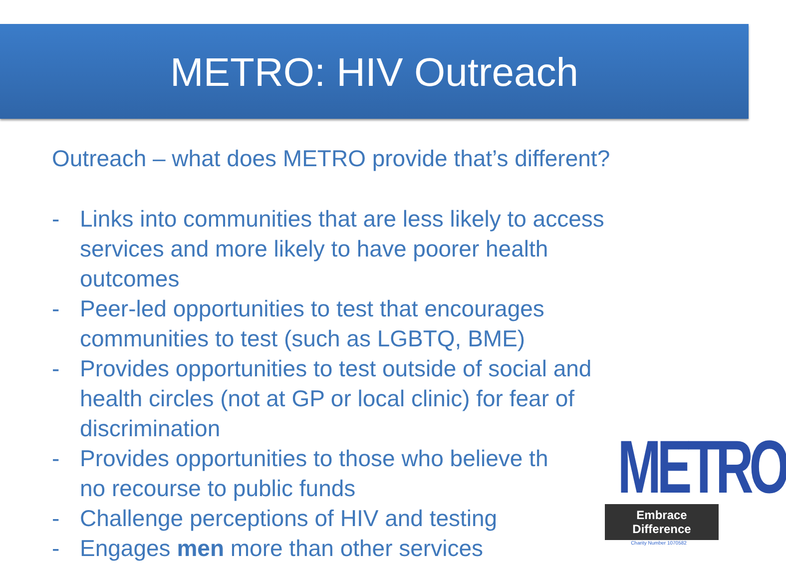METRO: HIV Outreach
Outreach – what does METRO provide that’s different?
- Links into communities that are less likely to access services and more likely to have poorer health outcomes
- Peer-led opportunities to test that encourages communities to test (such as LGBTQ, BME)
- Provides opportunities to test outside of social and health circles (not at GP or local clinic) for fear of discrimination
- Provides opportunities to those who believe th
no recourse to public funds
- Challenge perceptions of HIV and testing
- Engages men more than other services
METRO
Embrace Difference
Charity Number 1070582